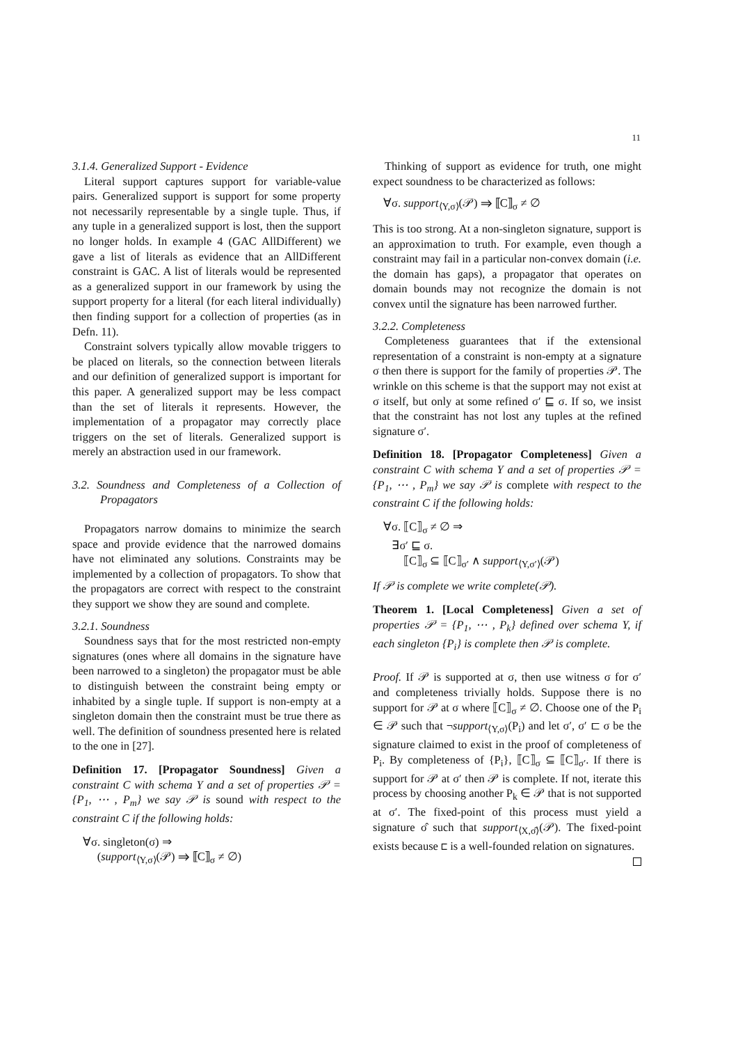11
3.1.4. Generalized Support - Evidence
Literal support captures support for variable-value pairs. Generalized support is support for some property not necessarily representable by a single tuple. Thus, if any tuple in a generalized support is lost, then the support no longer holds. In example 4 (GAC AllDifferent) we gave a list of literals as evidence that an AllDifferent constraint is GAC. A list of literals would be represented as a generalized support in our framework by using the support property for a literal (for each literal individually) then finding support for a collection of properties (as in Defn. 11).
Constraint solvers typically allow movable triggers to be placed on literals, so the connection between literals and our definition of generalized support is important for this paper. A generalized support may be less compact than the set of literals it represents. However, the implementation of a propagator may correctly place triggers on the set of literals. Generalized support is merely an abstraction used in our framework.
3.2. Soundness and Completeness of a Collection of Propagators
Propagators narrow domains to minimize the search space and provide evidence that the narrowed domains have not eliminated any solutions. Constraints may be implemented by a collection of propagators. To show that the propagators are correct with respect to the constraint they support we show they are sound and complete.
3.2.1. Soundness
Soundness says that for the most restricted non-empty signatures (ones where all domains in the signature have been narrowed to a singleton) the propagator must be able to distinguish between the constraint being empty or inhabited by a single tuple. If support is non-empty at a singleton domain then the constraint must be true there as well. The definition of soundness presented here is related to the one in [27].
Definition 17. [Propagator Soundness] Given a constraint C with schema Y and a set of properties 𝒫 = {P<sub>1</sub>, ⋯ , P<sub>m</sub>} we say 𝒫 is sound with respect to the constraint C if the following holds:
∀σ. singleton(σ) ⇒
(support<sub>⟨Y,σ⟩</sub>(𝒫) ⇒ ⟦C⟧<sub>σ</sub> ≠ ∅)
Thinking of support as evidence for truth, one might expect soundness to be characterized as follows:
∀σ. support<sub>⟨Y,σ⟩</sub>(𝒫) ⇒ ⟦C⟧<sub>σ</sub> ≠ ∅
This is too strong. At a non-singleton signature, support is an approximation to truth. For example, even though a constraint may fail in a particular non-convex domain (i.e. the domain has gaps), a propagator that operates on domain bounds may not recognize the domain is not convex until the signature has been narrowed further.
3.2.2. Completeness
Completeness guarantees that if the extensional representation of a constraint is non-empty at a signature σ then there is support for the family of properties 𝒫. The wrinkle on this scheme is that the support may not exist at σ itself, but only at some refined σ′ ⊑ σ. If so, we insist that the constraint has not lost any tuples at the refined signature σ′.
Definition 18. [Propagator Completeness] Given a constraint C with schema Y and a set of properties 𝒫 = {P<sub>1</sub>, ⋯ , P<sub>m</sub>} we say 𝒫 is complete with respect to the constraint C if the following holds:
∀σ. ⟦C⟧<sub>σ</sub> ≠ ∅ ⇒
∃σ′ ⊑ σ.
⟦C⟧<sub>σ</sub> ⊆ ⟦C⟧<sub>σ′</sub> ∧ support<sub>⟨Y,σ′⟩</sub>(𝒫)
If 𝒫 is complete we write complete(𝒫).
Theorem 1. [Local Completeness] Given a set of properties 𝒫 = {P<sub>1</sub>, ⋯ , P<sub>k</sub>} defined over schema Y, if each singleton {P<sub>i</sub>} is complete then 𝒫 is complete.
Proof. If 𝒫 is supported at σ, then use witness σ for σ′ and completeness trivially holds. Suppose there is no support for 𝒫 at σ where ⟦C⟧<sub>σ</sub> ≠ ∅. Choose one of the P<sub>i</sub> ∈ 𝒫 such that ¬support<sub>⟨Y,σ⟩</sub>(P<sub>i</sub>) and let σ′, σ′ ⊏ σ be the signature claimed to exist in the proof of completeness of P<sub>i</sub>. By completeness of {P<sub>i</sub>}, ⟦C⟧<sub>σ</sub> ⊆ ⟦C⟧<sub>σ′</sub>. If there is support for 𝒫 at σ′ then 𝒫 is complete. If not, iterate this process by choosing another P<sub>k</sub> ∈ 𝒫 that is not supported at σ′. The fixed-point of this process must yield a signature σ̂ such that support<sub>⟨X,σ̂⟩</sub>(𝒫). The fixed-point exists because ⊏ is a well-founded relation on signatures.